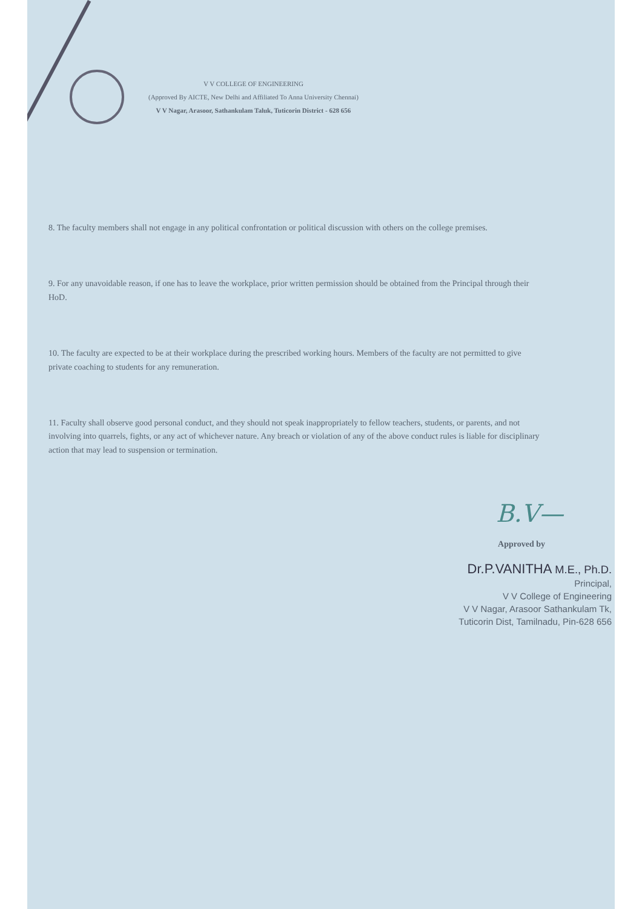V V COLLEGE OF ENGINEERING
(Approved By AICTE, New Delhi and Affiliated To Anna University Chennai)
V V Nagar, Arasoor, Sathankulam Taluk, Tuticorin District - 628 656
8. The faculty members shall not engage in any political confrontation or political discussion with others on the college premises.
9. For any unavoidable reason, if one has to leave the workplace, prior written permission should be obtained from the Principal through their HoD.
10. The faculty are expected to be at their workplace during the prescribed working hours. Members of the faculty are not permitted to give private coaching to students for any remuneration.
11. Faculty shall observe good personal conduct, and they should not speak inappropriately to fellow teachers, students, or parents, and not involving into quarrels, fights, or any act of whichever nature. Any breach or violation of any of the above conduct rules is liable for disciplinary action that may lead to suspension or termination.
B.V—
Approved by
Dr.P.VANITHA M.E., Ph.D.
Principal,
V V College of Engineering
V V Nagar, Arasoor Sathankulam Tk,
Tuticorin Dist, Tamilnadu, Pin-628 656